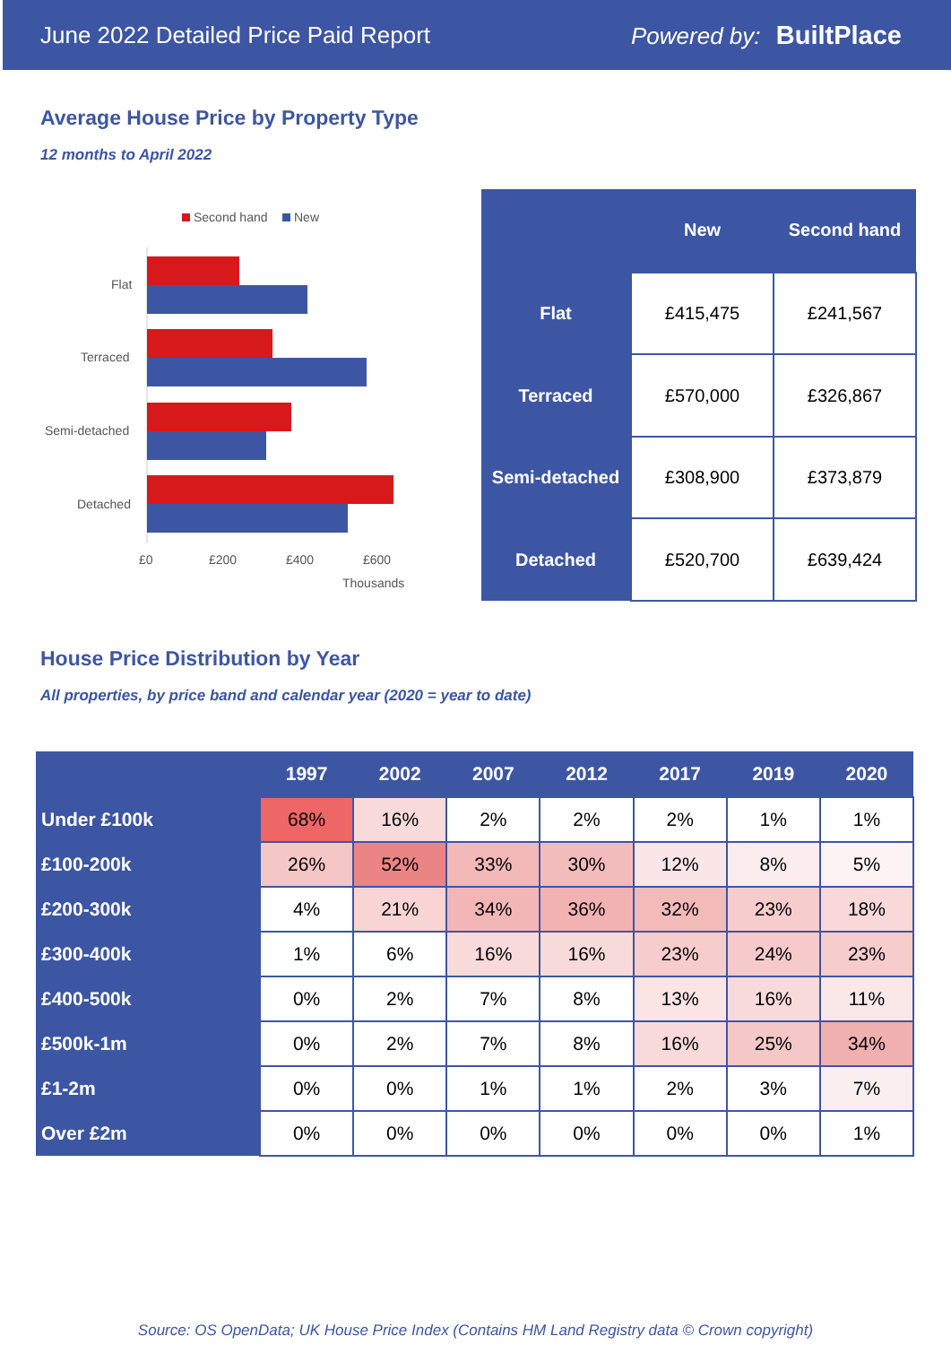June 2022 Detailed Price Paid Report Powered by: BuiltPlace
Average House Price by Property Type
12 months to April 2022
Second hand
New
Flat
Terraced
Semi-detached
Detached
£0
£200
£400
£600
Thousands
| | New | Second hand |
| --- | --- | --- |
| Flat | £415,475 | £241,567 |
| Terraced | £570,000 | £326,867 |
| Semi-detached | £308,900 | £373,879 |
| Detached | £520,700 | £639,424 |
House Price Distribution by Year
All properties, by price band and calendar year (2020 = year to date)
| | 1997 | 2002 | 2007 | 2012 | 2017 | 2019 | 2020 |
| --- | --- | --- | --- | --- | --- | --- | --- |
| Under £100k | 68% | 16% | 2% | 2% | 2% | 1% | 1% |
| £100-200k | 26% | 52% | 33% | 30% | 12% | 8% | 5% |
| £200-300k | 4% | 21% | 34% | 36% | 32% | 23% | 18% |
| £300-400k | 1% | 6% | 16% | 16% | 23% | 24% | 23% |
| £400-500k | 0% | 2% | 7% | 8% | 13% | 16% | 11% |
| £500k-1m | 0% | 2% | 7% | 8% | 16% | 25% | 34% |
| £1-2m | 0% | 0% | 1% | 1% | 2% | 3% | 7% |
| Over £2m | 0% | 0% | 0% | 0% | 0% | 0% | 1% |
Source: OS OpenData; UK House Price Index (Contains HM Land Registry data © Crown copyright)